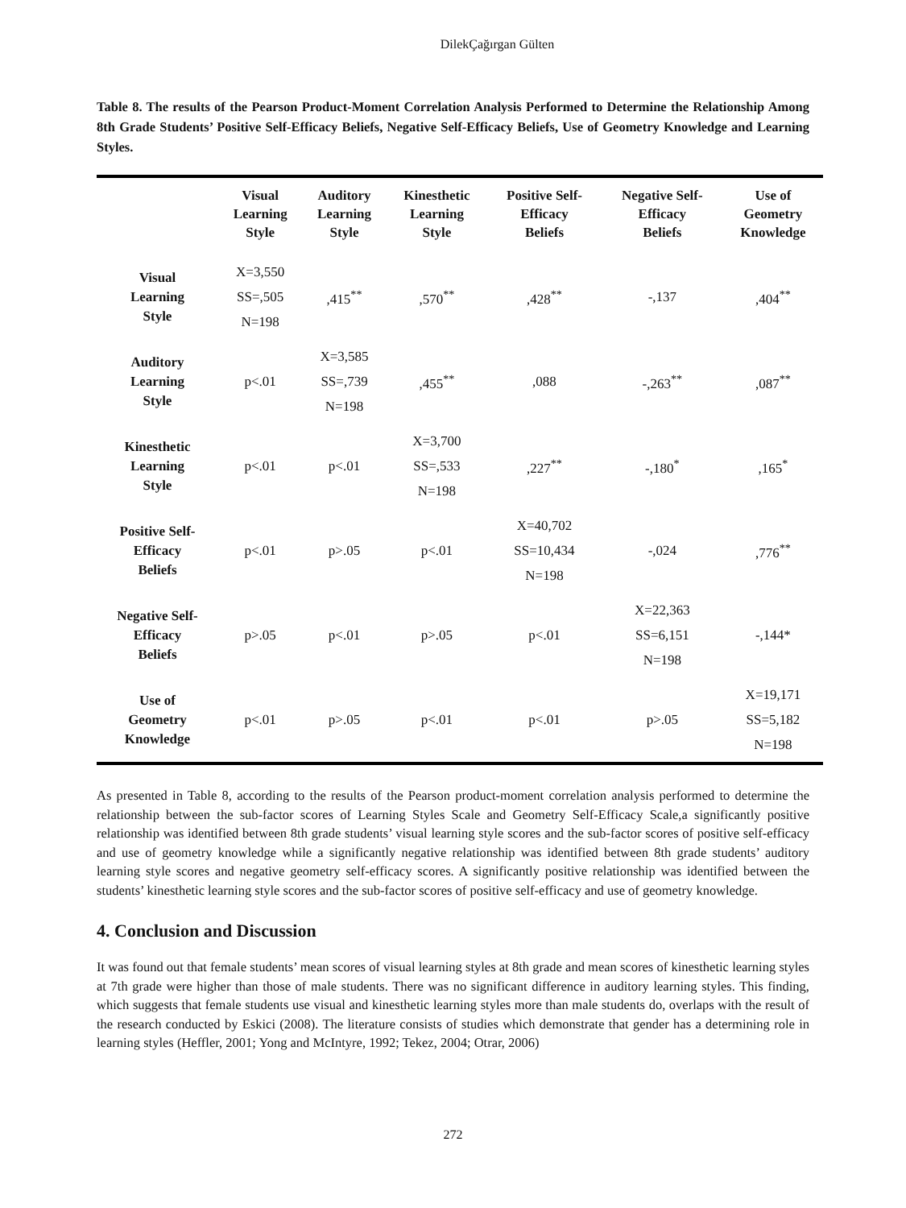DilekÇağırgan Gülten
Table 8. The results of the Pearson Product-Moment Correlation Analysis Performed to Determine the Relationship Among 8th Grade Students’ Positive Self-Efficacy Beliefs, Negative Self-Efficacy Beliefs, Use of Geometry Knowledge and Learning Styles.
| | Visual Learning Style | Auditory Learning Style | Kinesthetic Learning Style | Positive Self- Efficacy Beliefs | Negative Self- Efficacy Beliefs | Use of Geometry Knowledge |
| --- | --- | --- | --- | --- | --- | --- |
| Visual Learning Style | X=3,550 SS=,505 N=198 | ,415<sup>**</sup> | ,570<sup>**</sup> | ,428<sup>**</sup> | -,137 | ,404<sup>**</sup> |
| Auditory Learning Style | p<.01 | X=3,585 SS=,739 N=198 | ,455<sup>**</sup> | ,088 | -,263<sup>**</sup> | ,087<sup>**</sup> |
| Kinesthetic Learning Style | p<.01 | p<.01 | X=3,700 SS=,533 N=198 | ,227<sup>**</sup> | -,180<sup>*</sup> | ,165<sup>*</sup> |
| Positive Self- Efficacy Beliefs | p<.01 | p>.05 | p<.01 | X=40,702 SS=10,434 N=198 | -,024 | ,776<sup>**</sup> |
| Negative Self- Efficacy Beliefs | p>.05 | p<.01 | p>.05 | p<.01 | X=22,363 SS=6,151 N=198 | -,144* |
| Use of Geometry Knowledge | p<.01 | p>.05 | p<.01 | p<.01 | p>.05 | X=19,171 SS=5,182 N=198 |
As presented in Table 8, according to the results of the Pearson product-moment correlation analysis performed to determine the relationship between the sub-factor scores of Learning Styles Scale and Geometry Self-Efficacy Scale,a significantly positive relationship was identified between 8th grade students’ visual learning style scores and the sub-factor scores of positive self-efficacy and use of geometry knowledge while a significantly negative relationship was identified between 8th grade students’ auditory learning style scores and negative geometry self-efficacy scores. A significantly positive relationship was identified between the students’ kinesthetic learning style scores and the sub-factor scores of positive self-efficacy and use of geometry knowledge.
4. Conclusion and Discussion
It was found out that female students’ mean scores of visual learning styles at 8th grade and mean scores of kinesthetic learning styles at 7th grade were higher than those of male students. There was no significant difference in auditory learning styles. This finding, which suggests that female students use visual and kinesthetic learning styles more than male students do, overlaps with the result of the research conducted by Eskici (2008). The literature consists of studies which demonstrate that gender has a determining role in learning styles (Heffler, 2001; Yong and McIntyre, 1992; Tekez, 2004; Otrar, 2006)
272